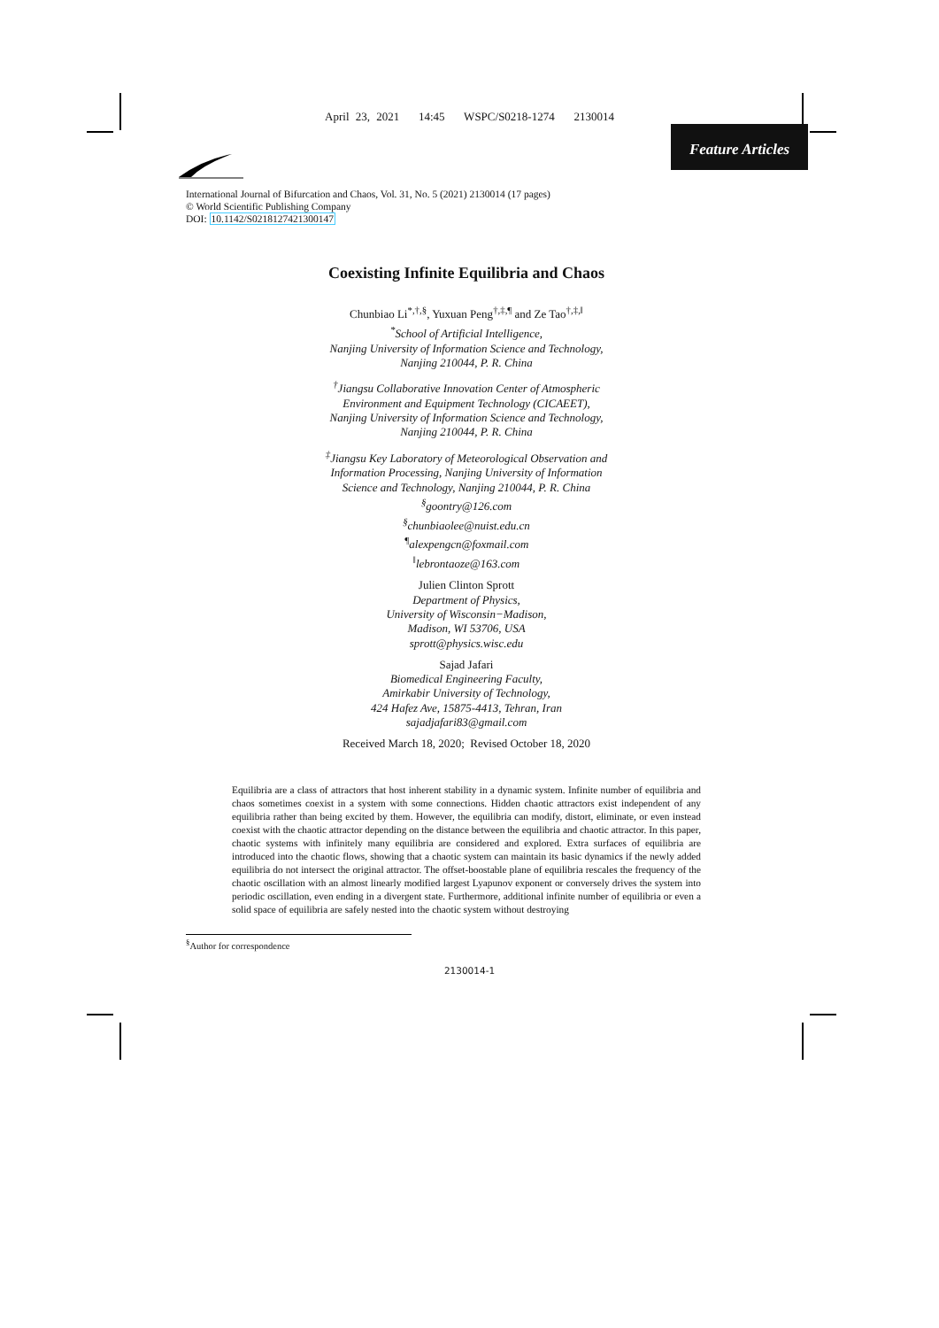April 23, 2021 14:45 WSPC/S0218-1274 2130014
Feature Articles
International Journal of Bifurcation and Chaos, Vol. 31, No. 5 (2021) 2130014 (17 pages)
© World Scientific Publishing Company
DOI: 10.1142/S0218127421300147
Coexisting Infinite Equilibria and Chaos
Chunbiao Li<sup>*,†,§</sup>, Yuxuan Peng<sup>†,‡,¶</sup> and Ze Tao<sup>†,‡,‖</sup>
<sup>*</sup> School of Artificial Intelligence,
Nanjing University of Information Science and Technology,
Nanjing 210044, P. R. China
<sup>†</sup> Jiangsu Collaborative Innovation Center of Atmospheric
Environment and Equipment Technology (CICAEET),
Nanjing University of Information Science and Technology,
Nanjing 210044, P. R. China
<sup>‡</sup> Jiangsu Key Laboratory of Meteorological Observation and
Information Processing, Nanjing University of Information
Science and Technology, Nanjing 210044, P. R. China
<sup>§</sup> goontry@126.com
<sup>§</sup> chunbiaolee@nuist.edu.cn
<sup>¶</sup> alexpengcn@foxmail.com
<sup>‖</sup> lebrontaoze@163.com
Julien Clinton Sprott
Department of Physics,
University of Wisconsin−Madison,
Madison, WI 53706, USA
sprott@physics.wisc.edu
Sajad Jafari
Biomedical Engineering Faculty,
Amirkabir University of Technology,
424 Hafez Ave, 15875-4413, Tehran, Iran
sajadjafari83@gmail.com
Received March 18, 2020; Revised October 18, 2020
Equilibria are a class of attractors that host inherent stability in a dynamic system. Infinite number of equilibria and chaos sometimes coexist in a system with some connections. Hidden chaotic attractors exist independent of any equilibria rather than being excited by them. However, the equilibria can modify, distort, eliminate, or even instead coexist with the chaotic attractor depending on the distance between the equilibria and chaotic attractor. In this paper, chaotic systems with infinitely many equilibria are considered and explored. Extra surfaces of equilibria are introduced into the chaotic flows, showing that a chaotic system can maintain its basic dynamics if the newly added equilibria do not intersect the original attractor. The offset-boostable plane of equilibria rescales the frequency of the chaotic oscillation with an almost linearly modified largest Lyapunov exponent or conversely drives the system into periodic oscillation, even ending in a divergent state. Furthermore, additional infinite number of equilibria or even a solid space of equilibria are safely nested into the chaotic system without destroying
<sup>§</sup> Author for correspondence
2130014-1